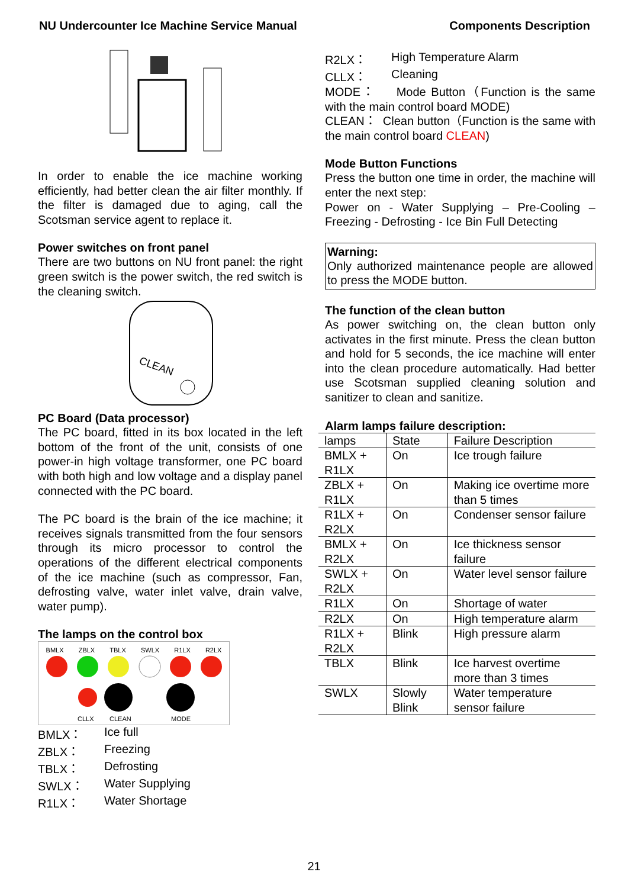NU Undercounter Ice Machine Service Manual Components Description
In order to enable the ice machine working efficiently, had better clean the air filter monthly. If the filter is damaged due to aging, call the Scotsman service agent to replace it.
Power switches on front panel
There are two buttons on NU front panel: the right green switch is the power switch, the red switch is the cleaning switch.
CLEAN
PC Board (Data processor)
The PC board, fitted in its box located in the left bottom of the front of the unit, consists of one power-in high voltage transformer, one PC board with both high and low voltage and a display panel connected with the PC board.
The PC board is the brain of the ice machine; it receives signals transmitted from the four sensors through its micro processor to control the operations of the different electrical components of the ice machine (such as compressor, Fan, defrosting valve, water inlet valve, drain valve, water pump).
The lamps on the control box
BMLX ZBLX TBLX SWLX R1LX R2LX
CLLX CLEAN MODE
BMLX： Ice full
ZBLX： Freezing
TBLX： Defrosting
SWLX： Water Supplying
R1LX： Water Shortage
R2LX： High Temperature Alarm
CLLX： Cleaning
MODE： Mode Button（Function is the same with the main control board MODE)
CLEAN： Clean button（Function is the same with the main control board CLEAN)
Mode Button Functions
Press the button one time in order, the machine will enter the next step:
Power on - Water Supplying – Pre-Cooling – Freezing - Defrosting - Ice Bin Full Detecting
Warning:
Only authorized maintenance people are allowed to press the MODE button.
The function of the clean button
As power switching on, the clean button only activates in the first minute. Press the clean button and hold for 5 seconds, the ice machine will enter into the clean procedure automatically. Had better use Scotsman supplied cleaning solution and sanitizer to clean and sanitize.
Alarm lamps failure description:
| lamps | State | Failure Description |
| BMLX + R1LX | On | Ice trough failure |
| ZBLX + R1LX | On | Making ice overtime more than 5 times |
| R1LX + R2LX | On | Condenser sensor failure |
| BMLX + R2LX | On | Ice thickness sensor failure |
| SWLX + R2LX | On | Water level sensor failure |
| R1LX | On | Shortage of water |
| R2LX | On | High temperature alarm |
| R1LX + R2LX | Blink | High pressure alarm |
| TBLX | Blink | Ice harvest overtime more than 3 times |
| SWLX | Slowly Blink | Water temperature sensor failure |
21